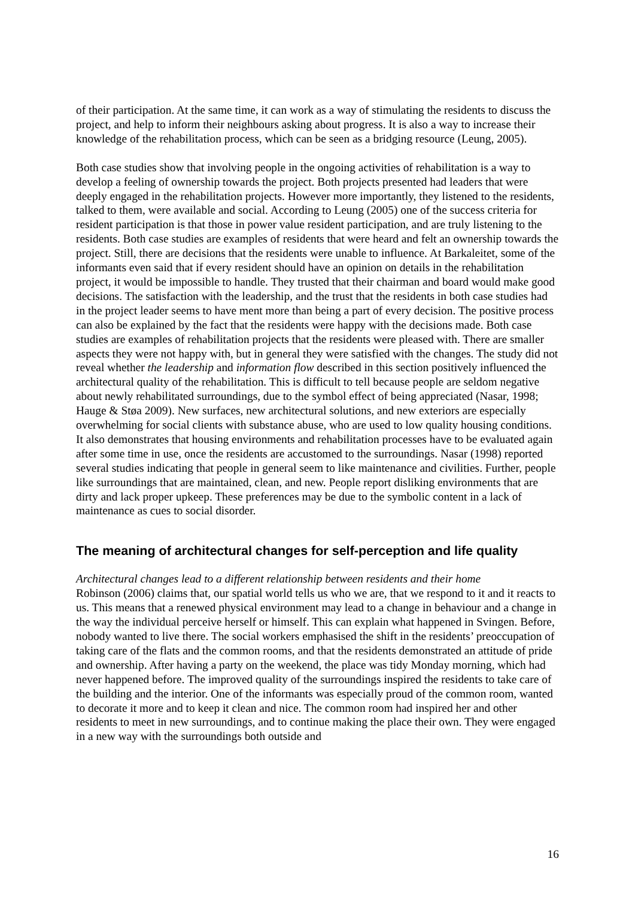of their participation. At the same time, it can work as a way of stimulating the residents to discuss the project, and help to inform their neighbours asking about progress. It is also a way to increase their knowledge of the rehabilitation process, which can be seen as a bridging resource (Leung, 2005).
Both case studies show that involving people in the ongoing activities of rehabilitation is a way to develop a feeling of ownership towards the project. Both projects presented had leaders that were deeply engaged in the rehabilitation projects. However more importantly, they listened to the residents, talked to them, were available and social. According to Leung (2005) one of the success criteria for resident participation is that those in power value resident participation, and are truly listening to the residents. Both case studies are examples of residents that were heard and felt an ownership towards the project. Still, there are decisions that the residents were unable to influence. At Barkaleitet, some of the informants even said that if every resident should have an opinion on details in the rehabilitation project, it would be impossible to handle. They trusted that their chairman and board would make good decisions. The satisfaction with the leadership, and the trust that the residents in both case studies had in the project leader seems to have ment more than being a part of every decision. The positive process can also be explained by the fact that the residents were happy with the decisions made. Both case studies are examples of rehabilitation projects that the residents were pleased with. There are smaller aspects they were not happy with, but in general they were satisfied with the changes. The study did not reveal whether the leadership and information flow described in this section positively influenced the architectural quality of the rehabilitation. This is difficult to tell because people are seldom negative about newly rehabilitated surroundings, due to the symbol effect of being appreciated (Nasar, 1998; Hauge & Støa 2009). New surfaces, new architectural solutions, and new exteriors are especially overwhelming for social clients with substance abuse, who are used to low quality housing conditions. It also demonstrates that housing environments and rehabilitation processes have to be evaluated again after some time in use, once the residents are accustomed to the surroundings. Nasar (1998) reported several studies indicating that people in general seem to like maintenance and civilities. Further, people like surroundings that are maintained, clean, and new. People report disliking environments that are dirty and lack proper upkeep. These preferences may be due to the symbolic content in a lack of maintenance as cues to social disorder.
The meaning of architectural changes for self-perception and life quality
Architectural changes lead to a different relationship between residents and their home
Robinson (2006) claims that, our spatial world tells us who we are, that we respond to it and it reacts to us. This means that a renewed physical environment may lead to a change in behaviour and a change in the way the individual perceive herself or himself. This can explain what happened in Svingen. Before, nobody wanted to live there. The social workers emphasised the shift in the residents’ preoccupation of taking care of the flats and the common rooms, and that the residents demonstrated an attitude of pride and ownership. After having a party on the weekend, the place was tidy Monday morning, which had never happened before. The improved quality of the surroundings inspired the residents to take care of the building and the interior. One of the informants was especially proud of the common room, wanted to decorate it more and to keep it clean and nice. The common room had inspired her and other residents to meet in new surroundings, and to continue making the place their own. They were engaged in a new way with the surroundings both outside and
16